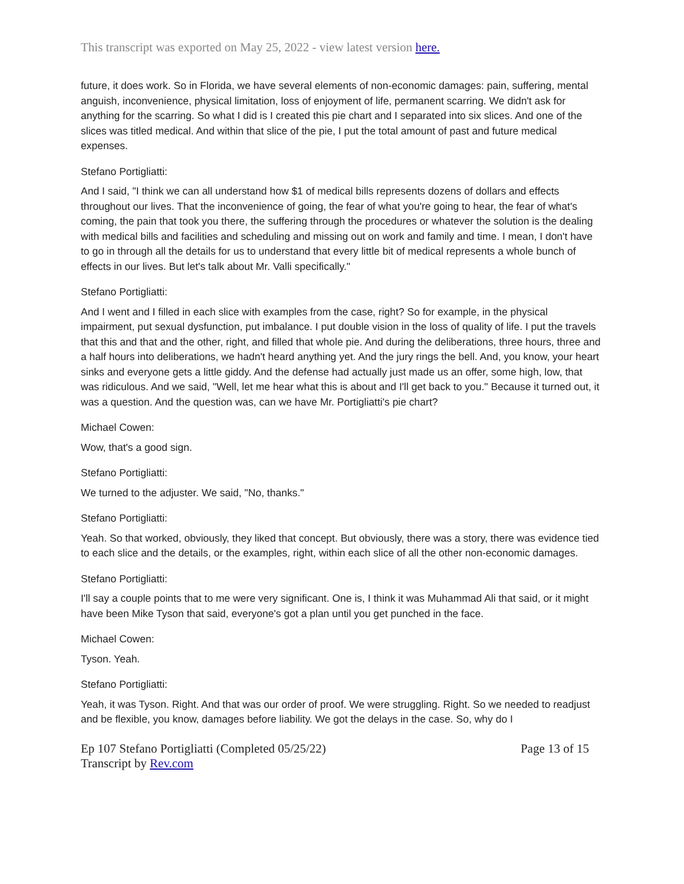This transcript was exported on May 25, 2022 - view latest version here.
future, it does work. So in Florida, we have several elements of non-economic damages: pain, suffering, mental anguish, inconvenience, physical limitation, loss of enjoyment of life, permanent scarring. We didn't ask for anything for the scarring. So what I did is I created this pie chart and I separated into six slices. And one of the slices was titled medical. And within that slice of the pie, I put the total amount of past and future medical expenses.
Stefano Portigliatti:
And I said, "I think we can all understand how $1 of medical bills represents dozens of dollars and effects throughout our lives. That the inconvenience of going, the fear of what you're going to hear, the fear of what's coming, the pain that took you there, the suffering through the procedures or whatever the solution is the dealing with medical bills and facilities and scheduling and missing out on work and family and time. I mean, I don't have to go in through all the details for us to understand that every little bit of medical represents a whole bunch of effects in our lives. But let's talk about Mr. Valli specifically."
Stefano Portigliatti:
And I went and I filled in each slice with examples from the case, right? So for example, in the physical impairment, put sexual dysfunction, put imbalance. I put double vision in the loss of quality of life. I put the travels that this and that and the other, right, and filled that whole pie. And during the deliberations, three hours, three and a half hours into deliberations, we hadn't heard anything yet. And the jury rings the bell. And, you know, your heart sinks and everyone gets a little giddy. And the defense had actually just made us an offer, some high, low, that was ridiculous. And we said, "Well, let me hear what this is about and I'll get back to you." Because it turned out, it was a question. And the question was, can we have Mr. Portigliatti's pie chart?
Michael Cowen:
Wow, that's a good sign.
Stefano Portigliatti:
We turned to the adjuster. We said, "No, thanks."
Stefano Portigliatti:
Yeah. So that worked, obviously, they liked that concept. But obviously, there was a story, there was evidence tied to each slice and the details, or the examples, right, within each slice of all the other non-economic damages.
Stefano Portigliatti:
I'll say a couple points that to me were very significant. One is, I think it was Muhammad Ali that said, or it might have been Mike Tyson that said, everyone's got a plan until you get punched in the face.
Michael Cowen:
Tyson. Yeah.
Stefano Portigliatti:
Yeah, it was Tyson. Right. And that was our order of proof. We were struggling. Right. So we needed to readjust and be flexible, you know, damages before liability. We got the delays in the case. So, why do I
Ep 107 Stefano Portigliatti (Completed 05/25/22)
Transcript by Rev.com
Page 13 of 15